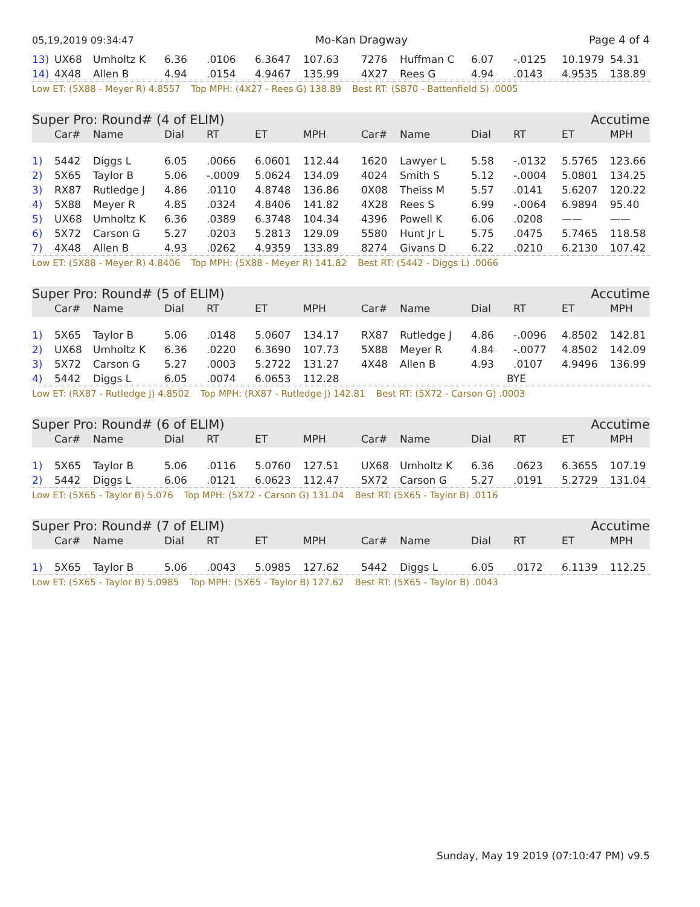05,19,2019 09:34:47 Mo-Kan Dragway Page 4 of 4
| 13) | UX68 | Umholtz K | 6.36 | .0106 | 6.3647 | 107.63 | 7276 | Huffman C | 6.07 | -.0125 | 10.1979 | 54.31 |
| 14) | 4X48 | Allen B | 4.94 | .0154 | 4.9467 | 135.99 | 4X27 | Rees G | 4.94 | .0143 | 4.9535 | 138.89 |
Low ET: (5X88 - Meyer R) 4.8557 Top MPH: (4X27 - Rees G) 138.89 Best RT: (SB70 - Battenfield S) .0005
Super Pro: Round# (4 of ELIM) Accutime
| | Car# | Name | Dial | RT | ET | MPH | Car# | Name | Dial | RT | ET | MPH |
| --- | --- | --- | --- | --- | --- | --- | --- | --- | --- | --- | --- | --- |
| 1) | 5442 | Diggs L | 6.05 | .0066 | 6.0601 | 112.44 | 1620 | Lawyer L | 5.58 | -.0132 | 5.5765 | 123.66 |
| 2) | 5X65 | Taylor B | 5.06 | -.0009 | 5.0624 | 134.09 | 4024 | Smith S | 5.12 | -.0004 | 5.0801 | 134.25 |
| 3) | RX87 | Rutledge J | 4.86 | .0110 | 4.8748 | 136.86 | 0X08 | Theiss M | 5.57 | .0141 | 5.6207 | 120.22 |
| 4) | 5X88 | Meyer R | 4.85 | .0324 | 4.8406 | 141.82 | 4X28 | Rees S | 6.99 | -.0064 | 6.9894 | 95.40 |
| 5) | UX68 | Umholtz K | 6.36 | .0389 | 6.3748 | 104.34 | 4396 | Powell K | 6.06 | .0208 | —— | —— |
| 6) | 5X72 | Carson G | 5.27 | .0203 | 5.2813 | 129.09 | 5580 | Hunt Jr L | 5.75 | .0475 | 5.7465 | 118.58 |
| 7) | 4X48 | Allen B | 4.93 | .0262 | 4.9359 | 133.89 | 8274 | Givans D | 6.22 | .0210 | 6.2130 | 107.42 |
Low ET: (5X88 - Meyer R) 4.8406 Top MPH: (5X88 - Meyer R) 141.82 Best RT: (5442 - Diggs L) .0066
Super Pro: Round# (5 of ELIM) Accutime
| | Car# | Name | Dial | RT | ET | MPH | Car# | Name | Dial | RT | ET | MPH |
| --- | --- | --- | --- | --- | --- | --- | --- | --- | --- | --- | --- | --- |
| 1) | 5X65 | Taylor B | 5.06 | .0148 | 5.0607 | 134.17 | RX87 | Rutledge J | 4.86 | -.0096 | 4.8502 | 142.81 |
| 2) | UX68 | Umholtz K | 6.36 | .0220 | 6.3690 | 107.73 | 5X88 | Meyer R | 4.84 | -.0077 | 4.8502 | 142.09 |
| 3) | 5X72 | Carson G | 5.27 | .0003 | 5.2722 | 131.27 | 4X48 | Allen B | 4.93 | .0107 | 4.9496 | 136.99 |
| 4) | 5442 | Diggs L | 6.05 | .0074 | 6.0653 | 112.28 | | | BYE | | | |
Low ET: (RX87 - Rutledge J) 4.8502 Top MPH: (RX87 - Rutledge J) 142.81 Best RT: (5X72 - Carson G) .0003
Super Pro: Round# (6 of ELIM) Accutime
| | Car# | Name | Dial | RT | ET | MPH | Car# | Name | Dial | RT | ET | MPH |
| --- | --- | --- | --- | --- | --- | --- | --- | --- | --- | --- | --- | --- |
| 1) | 5X65 | Taylor B | 5.06 | .0116 | 5.0760 | 127.51 | UX68 | Umholtz K | 6.36 | .0623 | 6.3655 | 107.19 |
| 2) | 5442 | Diggs L | 6.06 | .0121 | 6.0623 | 112.47 | 5X72 | Carson G | 5.27 | .0191 | 5.2729 | 131.04 |
Low ET: (5X65 - Taylor B) 5.076 Top MPH: (5X72 - Carson G) 131.04 Best RT: (5X65 - Taylor B) .0116
Super Pro: Round# (7 of ELIM) Accutime
| | Car# | Name | Dial | RT | ET | MPH | Car# | Name | Dial | RT | ET | MPH |
| --- | --- | --- | --- | --- | --- | --- | --- | --- | --- | --- | --- | --- |
| 1) | 5X65 | Taylor B | 5.06 | .0043 | 5.0985 | 127.62 | 5442 | Diggs L | 6.05 | .0172 | 6.1139 | 112.25 |
Low ET: (5X65 - Taylor B) 5.0985 Top MPH: (5X65 - Taylor B) 127.62 Best RT: (5X65 - Taylor B) .0043
Sunday, May 19 2019 (07:10:47 PM) v9.5